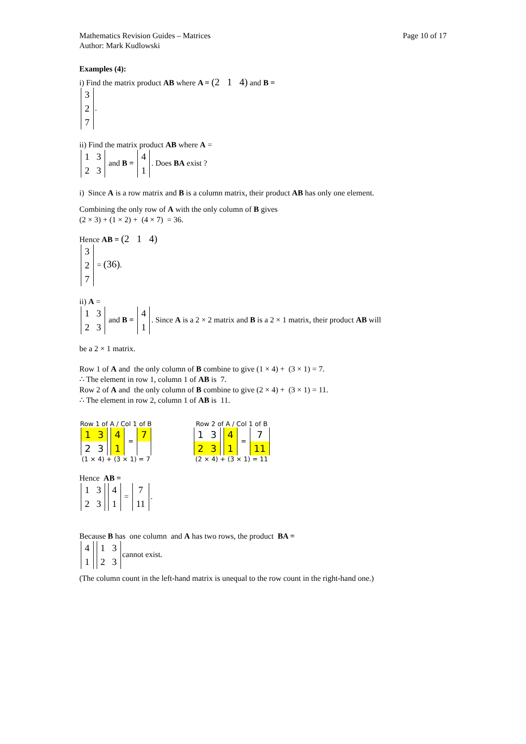Mathematics Revision Guides – Matrices
Author: Mark Kudlowski
Page 10 of 17
Examples (4):
i) Find the matrix product AB where A = (2 1 4) and B =
| 3 |
| 2 |
| 7 |
.
ii) Find the matrix product AB where A =
| 1 | 3 |
| 2 | 3 |
and B =
| 4 |
| 1 |
. Does BA exist ?
i) Since A is a row matrix and B is a column matrix, their product AB has only one element.
Combining the only row of A with the only column of B gives
(2 × 3) + (1 × 2) + (4 × 7) = 36.
Hence AB = (2 1 4)
| 3 |
| 2 |
| 7 |
= (36).
ii) A =
| 1 | 3 |
| 2 | 3 |
and B =
| 4 |
| 1 |
. Since A is a 2 × 2 matrix and B is a 2 × 1 matrix, their product AB will
be a 2 × 1 matrix.
Row 1 of A and the only column of B combine to give (1 × 4) + (3 × 1) = 7.
∴ The element in row 1, column 1 of AB is 7.
Row 2 of A and the only column of B combine to give (2 × 4) + (3 × 1) = 11.
∴ The element in row 2, column 1 of AB is 11.
Row 1 of A / Col 1 of B
| 1 | 3 |
| 2 | 3 |
| 4 |
| 1 |
=
| 7 |
(1 × 4) + (3 × 1) = 7
Row 2 of A / Col 1 of B
| 1 | 3 |
| 2 | 3 |
| 4 |
| 1 |
=
| 7 |
| 11 |
(2 × 4) + (3 × 1) = 11
Hence AB =
| 1 | 3 |
| 2 | 3 |
| 4 |
| 1 |
=
| 7 |
| 11 |
.
Because B has one column and A has two rows, the product BA =
| 4 |
| 1 |
| 1 | 3 |
| 2 | 3 |
cannot exist.
(The column count in the left-hand matrix is unequal to the row count in the right-hand one.)